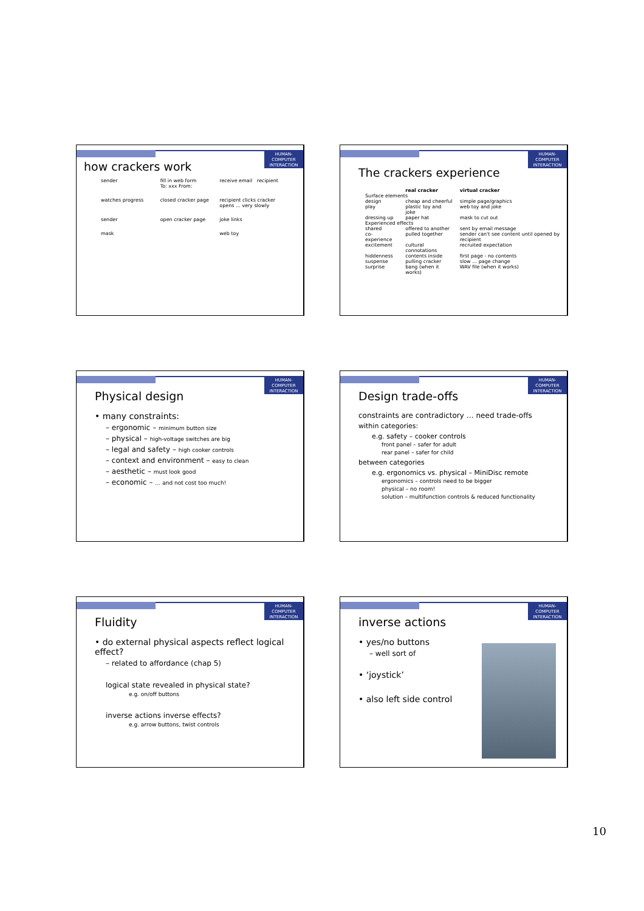HUMAN-COMPUTER INTERACTION
how crackers work
sender fill in web form
To: xxx From: receive email recipient watches progress closed cracker page recipient clicks cracker opens ... very slowly sender open cracker page joke links mask web toy
HUMAN-COMPUTER INTERACTION
The crackers experience
| | real cracker | virtual cracker |
| --- | --- | --- |
| Surface elements | | |
| design | cheap and cheerful | simple page/graphics |
| play | plastic toy and joke | web toy and joke |
| dressing up | paper hat | mask to cut out |
| Experienced effects | | |
| shared | offered to another | sent by email message |
| co-experience | pulled together | sender can't see content until opened by recipient |
| excitement | cultural connotations | recruited expectation |
| hiddenness | contents inside | first page - no contents |
| suspense | pulling cracker | slow … page change |
| surprise | bang (when it works) | WAV file (when it works) |
HUMAN-COMPUTER INTERACTION
Physical design
• many constraints:
– ergonomic – minimum button size
– physical – high-voltage switches are big
– legal and safety – high cooker controls
– context and environment – easy to clean
– aesthetic – must look good
– economic – … and not cost too much!
HUMAN-COMPUTER INTERACTION
Design trade-offs
constraints are contradictory … need trade-offs
within categories:
e.g. safety – cooker controls
front panel – safer for adult
rear panel – safer for child
between categories
e.g. ergonomics vs. physical – MiniDisc remote
ergonomics – controls need to be bigger
physical – no room!
solution – multifunction controls & reduced functionality
HUMAN-COMPUTER INTERACTION
Fluidity
• do external physical aspects reflect logical effect?
– related to affordance (chap 5)
logical state revealed in physical state?
e.g. on/off buttons
inverse actions inverse effects?
e.g. arrow buttons, twist controls
HUMAN-COMPUTER INTERACTION
inverse actions
• yes/no buttons
– well sort of
• ‘joystick’
• also left side control
10